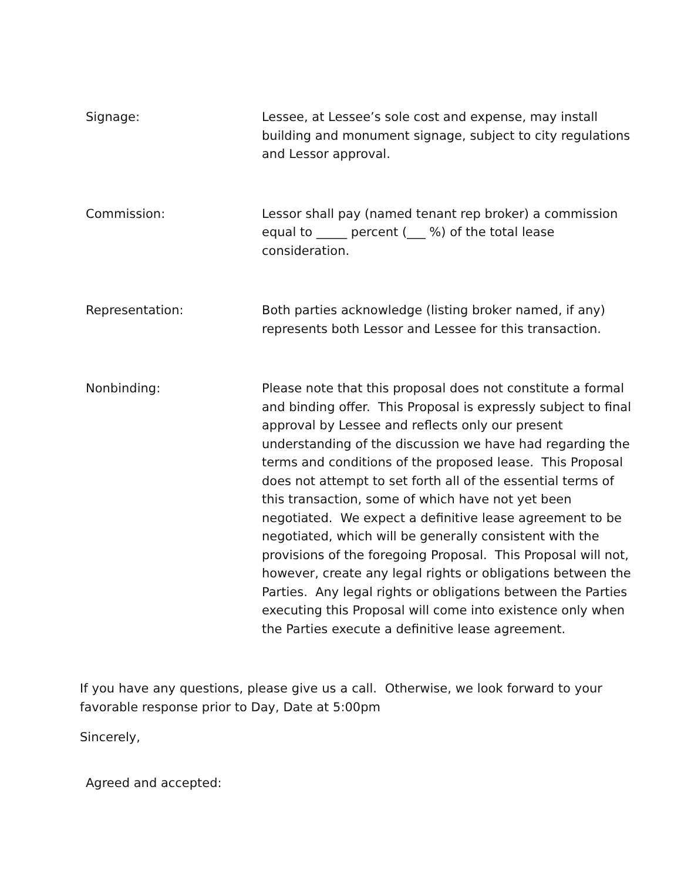Signage: Lessee, at Lessee’s sole cost and expense, may install building and monument signage, subject to city regulations and Lessor approval.
Commission: Lessor shall pay (named tenant rep broker) a commission equal to _____ percent (___ %) of the total lease consideration.
Representation: Both parties acknowledge (listing broker named, if any) represents both Lessor and Lessee for this transaction.
Nonbinding: Please note that this proposal does not constitute a formal and binding offer. This Proposal is expressly subject to final approval by Lessee and reflects only our present understanding of the discussion we have had regarding the terms and conditions of the proposed lease. This Proposal does not attempt to set forth all of the essential terms of this transaction, some of which have not yet been negotiated. We expect a definitive lease agreement to be negotiated, which will be generally consistent with the provisions of the foregoing Proposal. This Proposal will not, however, create any legal rights or obligations between the Parties. Any legal rights or obligations between the Parties executing this Proposal will come into existence only when the Parties execute a definitive lease agreement.
If you have any questions, please give us a call. Otherwise, we look forward to your favorable response prior to Day, Date at 5:00pm
Sincerely,
Agreed and accepted: